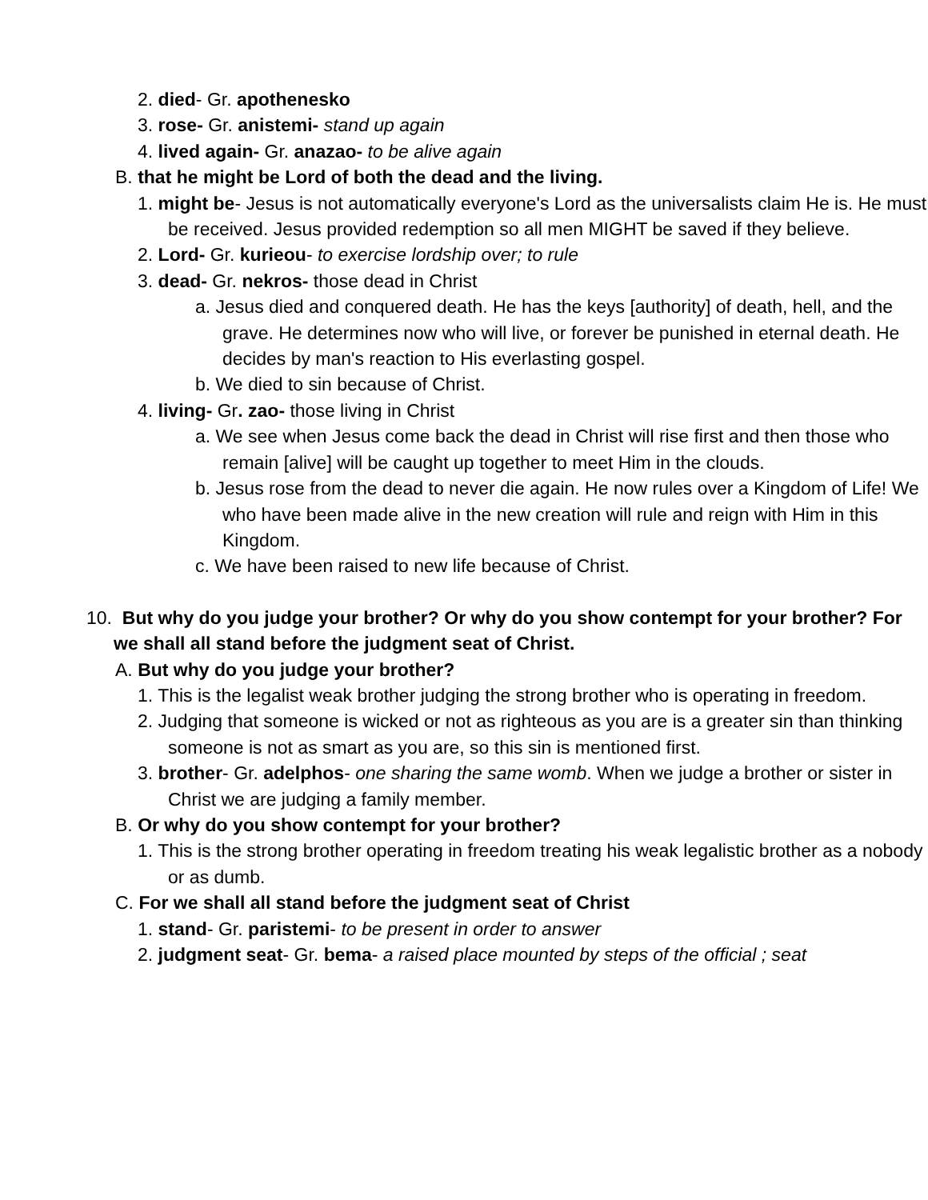2. died- Gr. apothenesko
3. rose- Gr. anistemi- stand up again
4. lived again- Gr. anazao- to be alive again
B. that he might be Lord of both the dead and the living.
1. might be- Jesus is not automatically everyone's Lord as the universalists claim He is. He must be received. Jesus provided redemption so all men MIGHT be saved if they believe.
2. Lord- Gr. kurieou- to exercise lordship over; to rule
3. dead- Gr. nekros- those dead in Christ
a. Jesus died and conquered death. He has the keys [authority] of death, hell, and the grave. He determines now who will live, or forever be punished in eternal death. He decides by man's reaction to His everlasting gospel.
b. We died to sin because of Christ.
4. living- Gr. zao- those living in Christ
a. We see when Jesus come back the dead in Christ will rise first and then those who remain [alive] will be caught up together to meet Him in the clouds.
b. Jesus rose from the dead to never die again. He now rules over a Kingdom of Life! We who have been made alive in the new creation will rule and reign with Him in this Kingdom.
c. We have been raised to new life because of Christ.
10. But why do you judge your brother? Or why do you show contempt for your brother? For we shall all stand before the judgment seat of Christ.
A. But why do you judge your brother?
1. This is the legalist weak brother judging the strong brother who is operating in freedom.
2. Judging that someone is wicked or not as righteous as you are is a greater sin than thinking someone is not as smart as you are, so this sin is mentioned first.
3. brother- Gr. adelphos- one sharing the same womb. When we judge a brother or sister in Christ we are judging a family member.
B. Or why do you show contempt for your brother?
1. This is the strong brother operating in freedom treating his weak legalistic brother as a nobody or as dumb.
C. For we shall all stand before the judgment seat of Christ
1. stand- Gr. paristemi- to be present in order to answer
2. judgment seat- Gr. bema- a raised place mounted by steps of the official ; seat